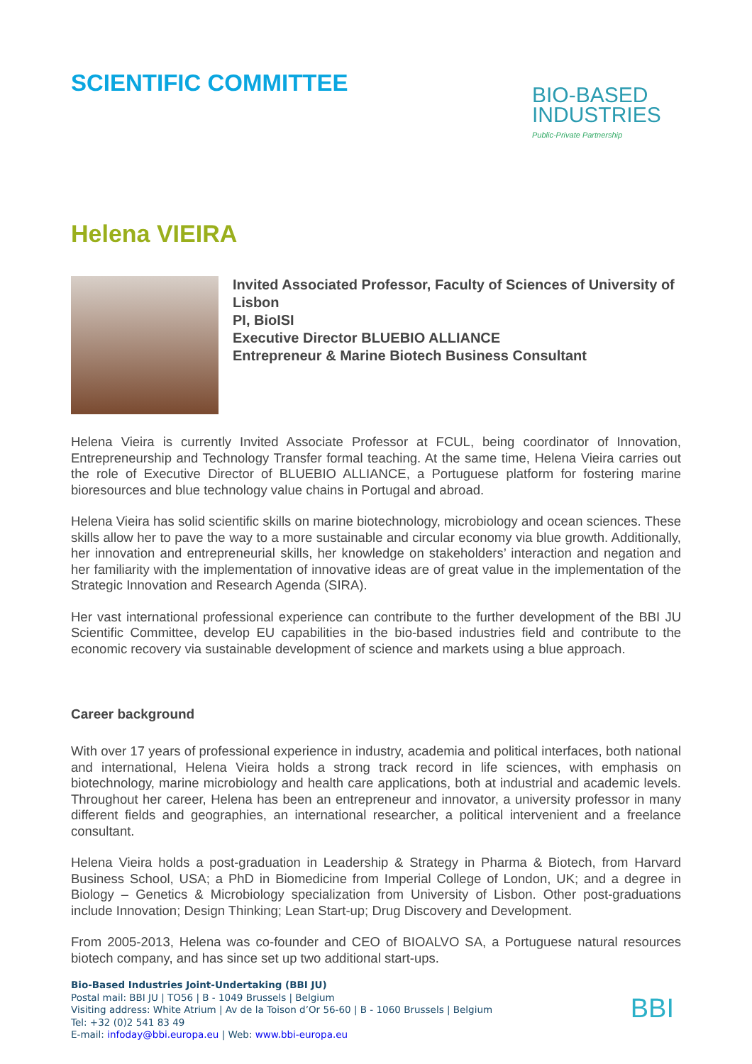SCIENTIFIC COMMITTEE
BIO-BASED
INDUSTRIES
Public-Private Partnership
Helena VIEIRA
Invited Associated Professor, Faculty of Sciences of University of Lisbon
PI, BioISI
Executive Director BLUEBIO ALLIANCE
Entrepreneur & Marine Biotech Business Consultant
Helena Vieira is currently Invited Associate Professor at FCUL, being coordinator of Innovation, Entrepreneurship and Technology Transfer formal teaching. At the same time, Helena Vieira carries out the role of Executive Director of BLUEBIO ALLIANCE, a Portuguese platform for fostering marine bioresources and blue technology value chains in Portugal and abroad.
Helena Vieira has solid scientific skills on marine biotechnology, microbiology and ocean sciences. These skills allow her to pave the way to a more sustainable and circular economy via blue growth. Additionally, her innovation and entrepreneurial skills, her knowledge on stakeholders’ interaction and negation and her familiarity with the implementation of innovative ideas are of great value in the implementation of the Strategic Innovation and Research Agenda (SIRA).
Her vast international professional experience can contribute to the further development of the BBI JU Scientific Committee, develop EU capabilities in the bio-based industries field and contribute to the economic recovery via sustainable development of science and markets using a blue approach.
Career background
With over 17 years of professional experience in industry, academia and political interfaces, both national and international, Helena Vieira holds a strong track record in life sciences, with emphasis on biotechnology, marine microbiology and health care applications, both at industrial and academic levels. Throughout her career, Helena has been an entrepreneur and innovator, a university professor in many different fields and geographies, an international researcher, a political intervenient and a freelance consultant.
Helena Vieira holds a post-graduation in Leadership & Strategy in Pharma & Biotech, from Harvard Business School, USA; a PhD in Biomedicine from Imperial College of London, UK; and a degree in Biology – Genetics & Microbiology specialization from University of Lisbon. Other post-graduations include Innovation; Design Thinking; Lean Start-up; Drug Discovery and Development.
From 2005-2013, Helena was co-founder and CEO of BIOALVO SA, a Portuguese natural resources biotech company, and has since set up two additional start-ups.
Bio-Based Industries Joint-Undertaking (BBI JU)
Postal mail: BBI JU | TO56 | B - 1049 Brussels | Belgium
Visiting address: White Atrium | Av de la Toison d’Or 56-60 | B - 1060 Brussels | Belgium
Tel: +32 (0)2 541 83 49
E-mail: infoday@bbi.europa.eu | Web: www.bbi-europa.eu
BBI